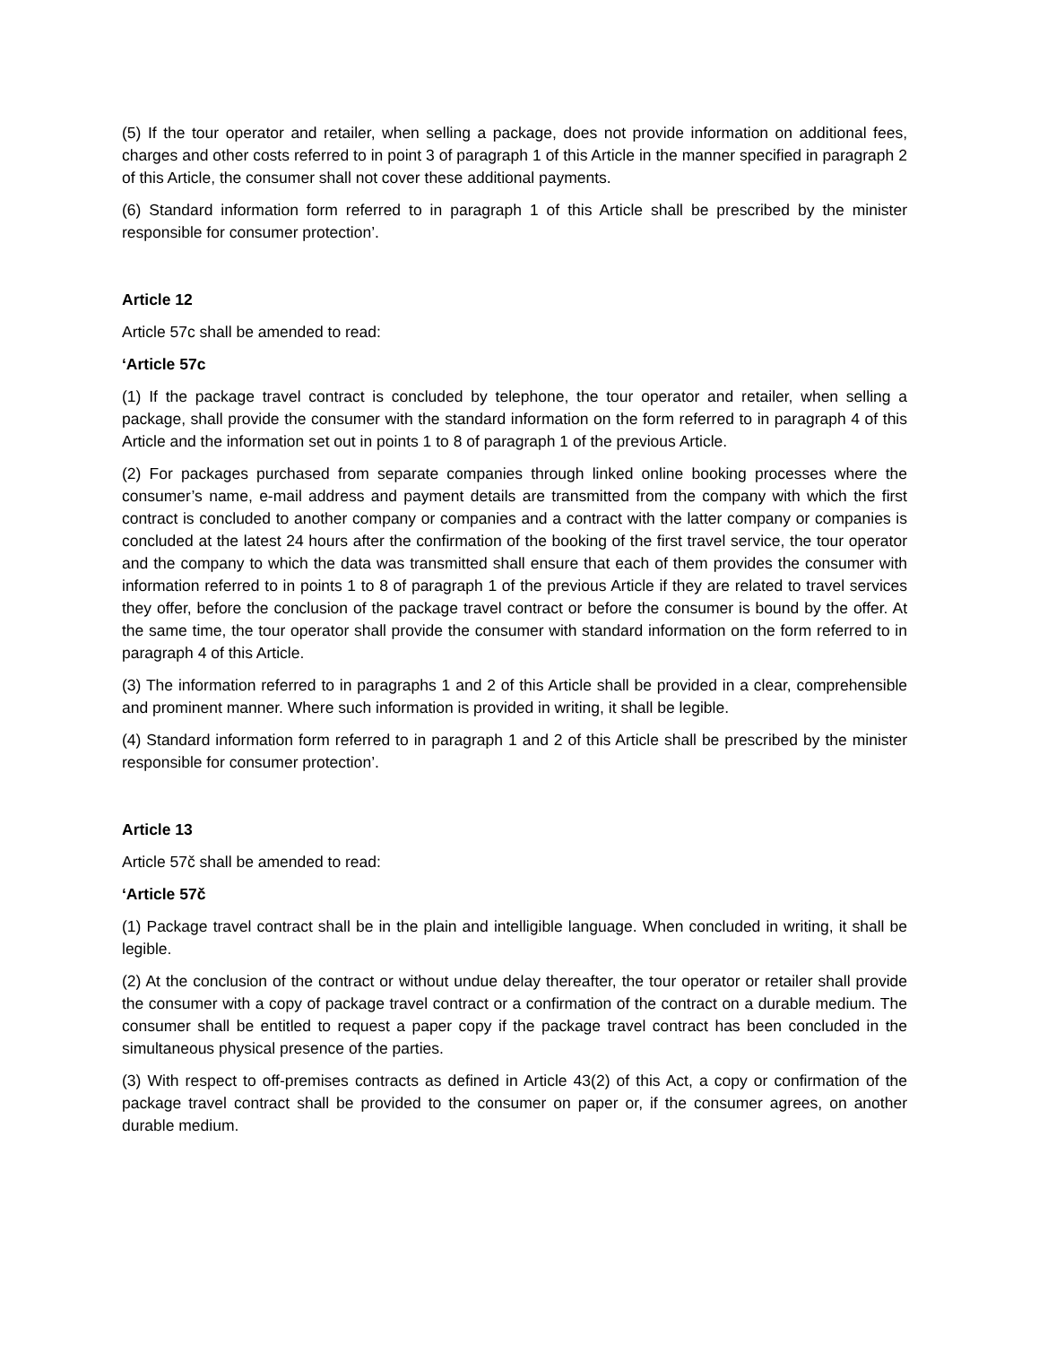(5) If the tour operator and retailer, when selling a package, does not provide information on additional fees, charges and other costs referred to in point 3 of paragraph 1 of this Article in the manner specified in paragraph 2 of this Article, the consumer shall not cover these additional payments.
(6) Standard information form referred to in paragraph 1 of this Article shall be prescribed by the minister responsible for consumer protection’.
Article 12
Article 57c shall be amended to read:
‘Article 57c
(1) If the package travel contract is concluded by telephone, the tour operator and retailer, when selling a package, shall provide the consumer with the standard information on the form referred to in paragraph 4 of this Article and the information set out in points 1 to 8 of paragraph 1 of the previous Article.
(2) For packages purchased from separate companies through linked online booking processes where the consumer’s name, e-mail address and payment details are transmitted from the company with which the first contract is concluded to another company or companies and a contract with the latter company or companies is concluded at the latest 24 hours after the confirmation of the booking of the first travel service, the tour operator and the company to which the data was transmitted shall ensure that each of them provides the consumer with information referred to in points 1 to 8 of paragraph 1 of the previous Article if they are related to travel services they offer, before the conclusion of the package travel contract or before the consumer is bound by the offer. At the same time, the tour operator shall provide the consumer with standard information on the form referred to in paragraph 4 of this Article.
(3) The information referred to in paragraphs 1 and 2 of this Article shall be provided in a clear, comprehensible and prominent manner. Where such information is provided in writing, it shall be legible.
(4) Standard information form referred to in paragraph 1 and 2 of this Article shall be prescribed by the minister responsible for consumer protection’.
Article 13
Article 57č shall be amended to read:
‘Article 57č
(1) Package travel contract shall be in the plain and intelligible language. When concluded in writing, it shall be legible.
(2) At the conclusion of the contract or without undue delay thereafter, the tour operator or retailer shall provide the consumer with a copy of package travel contract or a confirmation of the contract on a durable medium. The consumer shall be entitled to request a paper copy if the package travel contract has been concluded in the simultaneous physical presence of the parties.
(3) With respect to off-premises contracts as defined in Article 43(2) of this Act, a copy or confirmation of the package travel contract shall be provided to the consumer on paper or, if the consumer agrees, on another durable medium.